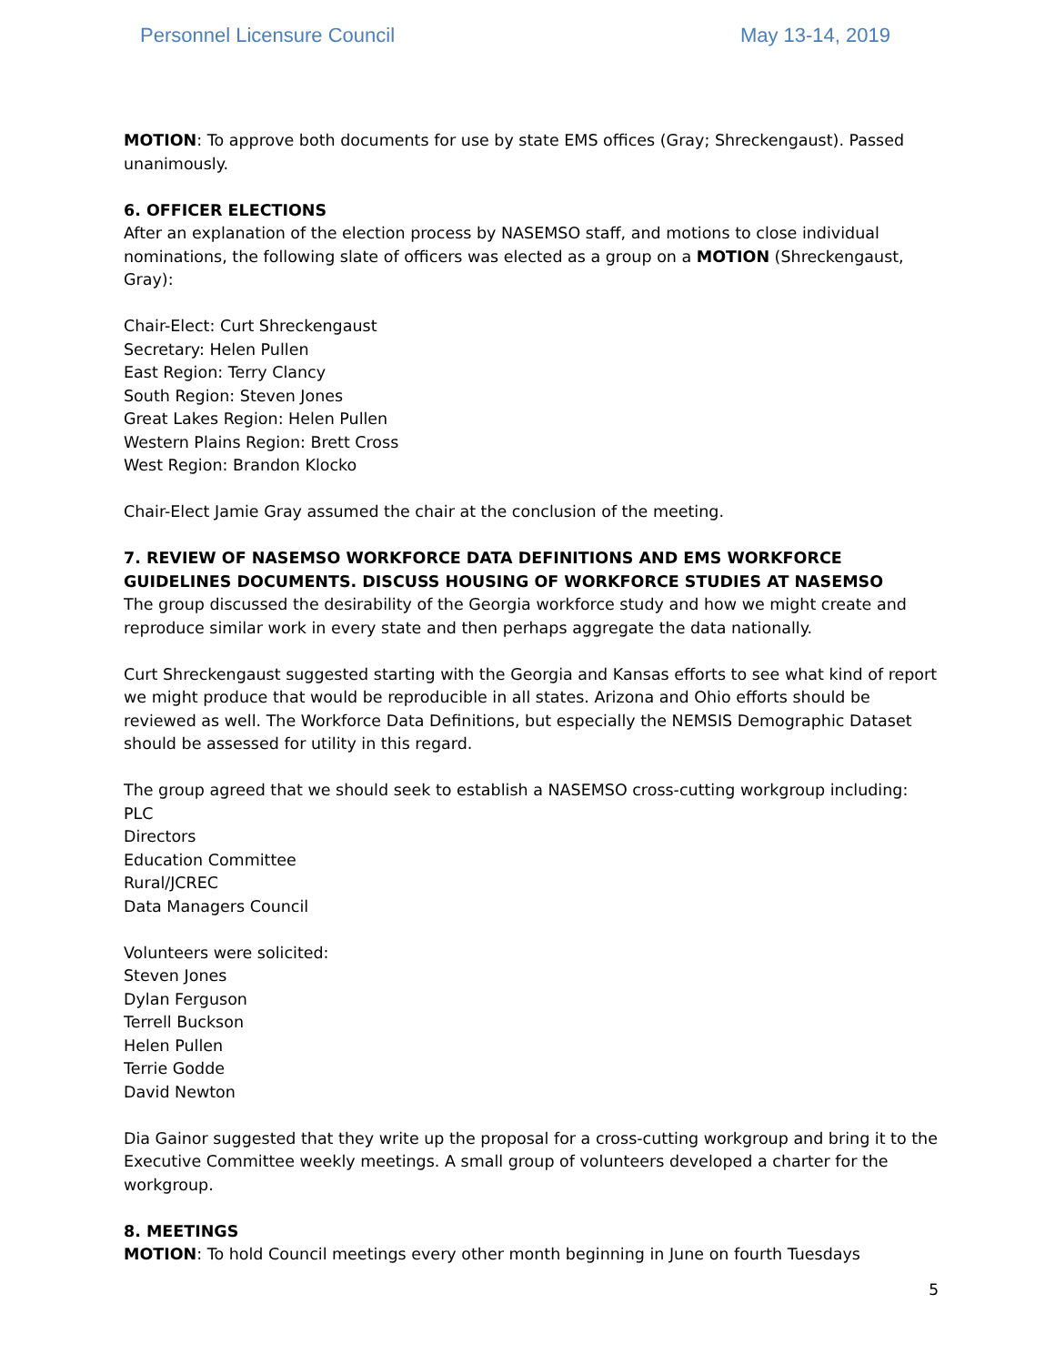Personnel Licensure Council May 13-14, 2019
MOTION: To approve both documents for use by state EMS offices (Gray; Shreckengaust). Passed unanimously.
6. OFFICER ELECTIONS
After an explanation of the election process by NASEMSO staff, and motions to close individual nominations, the following slate of officers was elected as a group on a MOTION (Shreckengaust, Gray):
Chair-Elect: Curt Shreckengaust
Secretary: Helen Pullen
East Region: Terry Clancy
South Region: Steven Jones
Great Lakes Region: Helen Pullen
Western Plains Region: Brett Cross
West Region: Brandon Klocko
Chair-Elect Jamie Gray assumed the chair at the conclusion of the meeting.
7. REVIEW OF NASEMSO WORKFORCE DATA DEFINITIONS AND EMS WORKFORCE GUIDELINES DOCUMENTS. DISCUSS HOUSING OF WORKFORCE STUDIES AT NASEMSO
The group discussed the desirability of the Georgia workforce study and how we might create and reproduce similar work in every state and then perhaps aggregate the data nationally.
Curt Shreckengaust suggested starting with the Georgia and Kansas efforts to see what kind of report we might produce that would be reproducible in all states. Arizona and Ohio efforts should be reviewed as well. The Workforce Data Definitions, but especially the NEMSIS Demographic Dataset should be assessed for utility in this regard.
The group agreed that we should seek to establish a NASEMSO cross-cutting workgroup including:
PLC
Directors
Education Committee
Rural/JCREC
Data Managers Council
Volunteers were solicited:
Steven Jones
Dylan Ferguson
Terrell Buckson
Helen Pullen
Terrie Godde
David Newton
Dia Gainor suggested that they write up the proposal for a cross-cutting workgroup and bring it to the Executive Committee weekly meetings. A small group of volunteers developed a charter for the workgroup.
8. MEETINGS
MOTION: To hold Council meetings every other month beginning in June on fourth Tuesdays
5